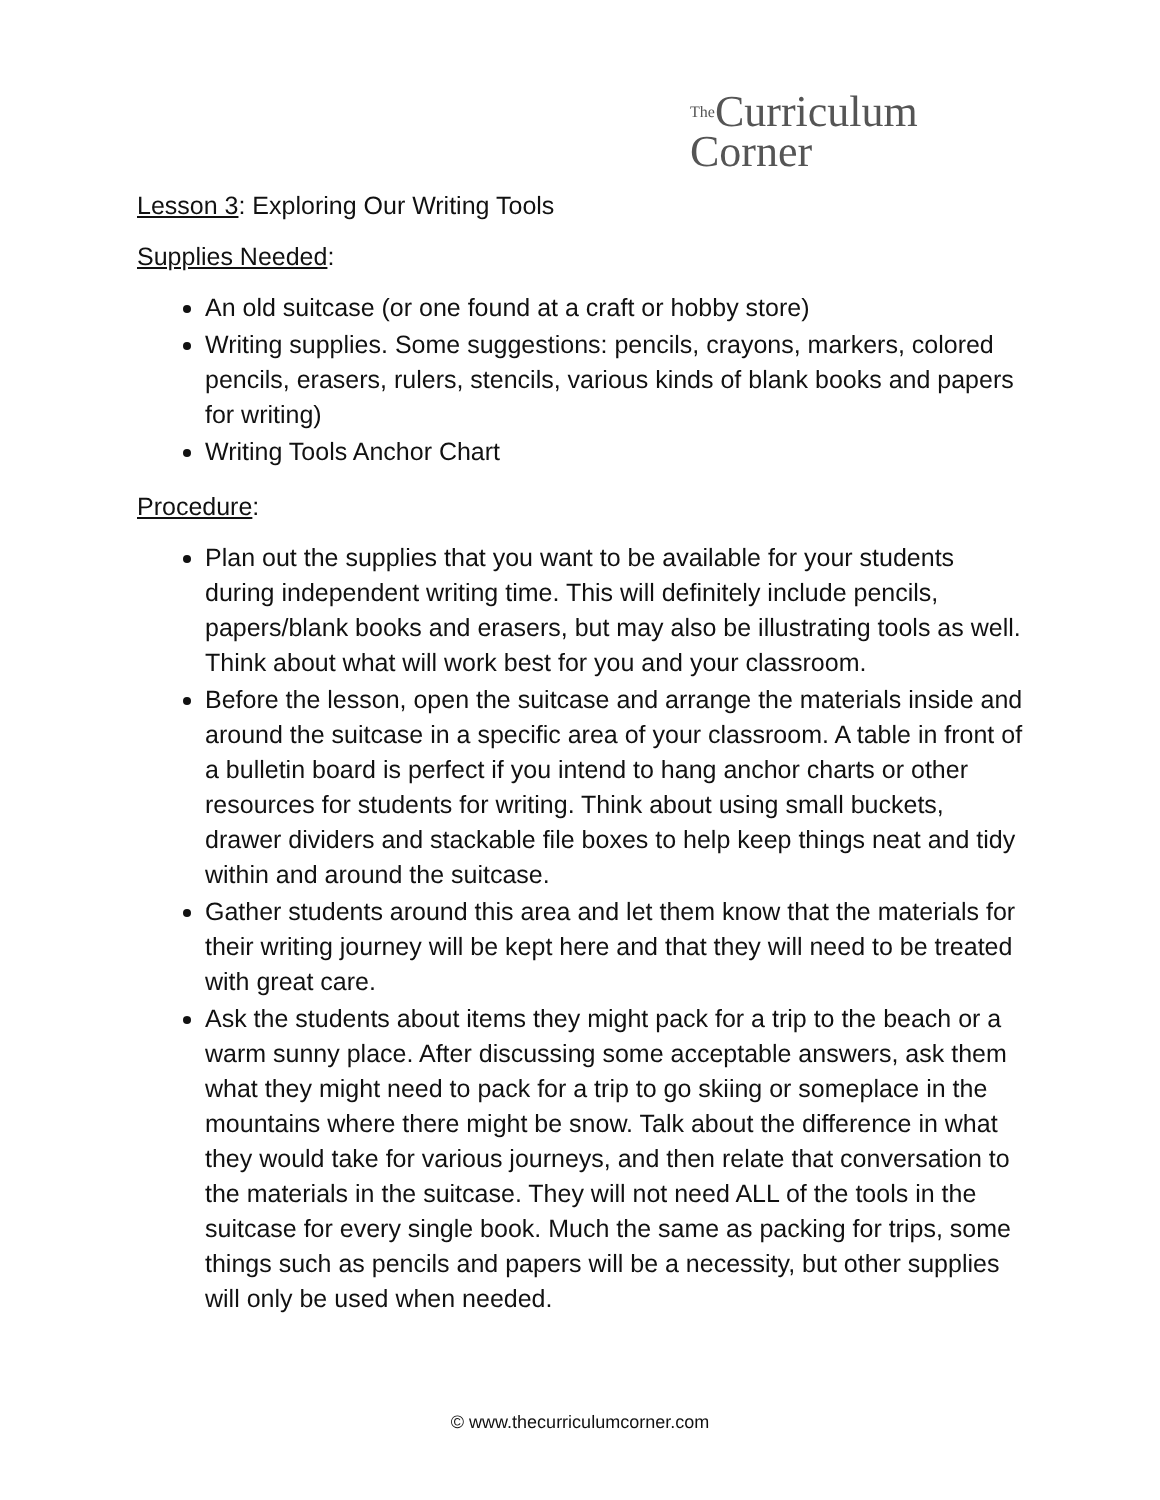The Curriculum
Corner
Lesson 3: Exploring Our Writing Tools
Supplies Needed:
An old suitcase (or one found at a craft or hobby store)
Writing supplies. Some suggestions: pencils, crayons, markers, colored pencils, erasers, rulers, stencils, various kinds of blank books and papers for writing)
Writing Tools Anchor Chart
Procedure:
Plan out the supplies that you want to be available for your students during independent writing time. This will definitely include pencils, papers/blank books and erasers, but may also be illustrating tools as well. Think about what will work best for you and your classroom.
Before the lesson, open the suitcase and arrange the materials inside and around the suitcase in a specific area of your classroom. A table in front of a bulletin board is perfect if you intend to hang anchor charts or other resources for students for writing. Think about using small buckets, drawer dividers and stackable file boxes to help keep things neat and tidy within and around the suitcase.
Gather students around this area and let them know that the materials for their writing journey will be kept here and that they will need to be treated with great care.
Ask the students about items they might pack for a trip to the beach or a warm sunny place. After discussing some acceptable answers, ask them what they might need to pack for a trip to go skiing or someplace in the mountains where there might be snow. Talk about the difference in what they would take for various journeys, and then relate that conversation to the materials in the suitcase. They will not need ALL of the tools in the suitcase for every single book. Much the same as packing for trips, some things such as pencils and papers will be a necessity, but other supplies will only be used when needed.
© www.thecurriculumcorner.com